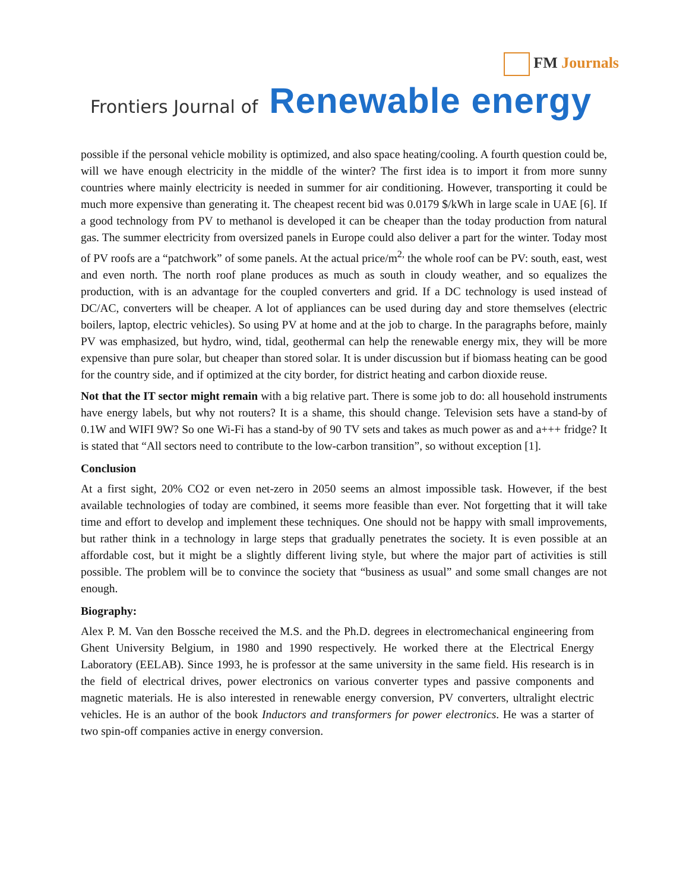FM Journals
Frontiers Journal of Renewable energy
possible if the personal vehicle mobility is optimized, and also space heating/cooling. A fourth question could be, will we have enough electricity in the middle of the winter? The first idea is to import it from more sunny countries where mainly electricity is needed in summer for air conditioning. However, transporting it could be much more expensive than generating it. The cheapest recent bid was 0.0179 $/kWh in large scale in UAE [6]. If a good technology from PV to methanol is developed it can be cheaper than the today production from natural gas. The summer electricity from oversized panels in Europe could also deliver a part for the winter. Today most of PV roofs are a “patchwork” of some panels. At the actual price/m<sup>2,</sup> the whole roof can be PV: south, east, west and even north. The north roof plane produces as much as south in cloudy weather, and so equalizes the production, with is an advantage for the coupled converters and grid. If a DC technology is used instead of DC/AC, converters will be cheaper. A lot of appliances can be used during day and store themselves (electric boilers, laptop, electric vehicles). So using PV at home and at the job to charge. In the paragraphs before, mainly PV was emphasized, but hydro, wind, tidal, geothermal can help the renewable energy mix, they will be more expensive than pure solar, but cheaper than stored solar. It is under discussion but if biomass heating can be good for the country side, and if optimized at the city border, for district heating and carbon dioxide reuse.
Not that the IT sector might remain with a big relative part. There is some job to do: all household instruments have energy labels, but why not routers? It is a shame, this should change. Television sets have a stand-by of 0.1W and WIFI 9W? So one Wi-Fi has a stand-by of 90 TV sets and takes as much power as and a+++ fridge? It is stated that “All sectors need to contribute to the low-carbon transition”, so without exception [1].
Conclusion
At a first sight, 20% CO2 or even net-zero in 2050 seems an almost impossible task. However, if the best available technologies of today are combined, it seems more feasible than ever. Not forgetting that it will take time and effort to develop and implement these techniques. One should not be happy with small improvements, but rather think in a technology in large steps that gradually penetrates the society. It is even possible at an affordable cost, but it might be a slightly different living style, but where the major part of activities is still possible. The problem will be to convince the society that “business as usual” and some small changes are not enough.
Biography:
Alex P. M. Van den Bossche received the M.S. and the Ph.D. degrees in electromechanical engineering from Ghent University Belgium, in 1980 and 1990 respectively. He worked there at the Electrical Energy Laboratory (EELAB). Since 1993, he is professor at the same university in the same field. His research is in the field of electrical drives, power electronics on various converter types and passive components and magnetic materials. He is also interested in renewable energy conversion, PV converters, ultralight electric vehicles. He is an author of the book Inductors and transformers for power electronics. He was a starter of two spin-off companies active in energy conversion.